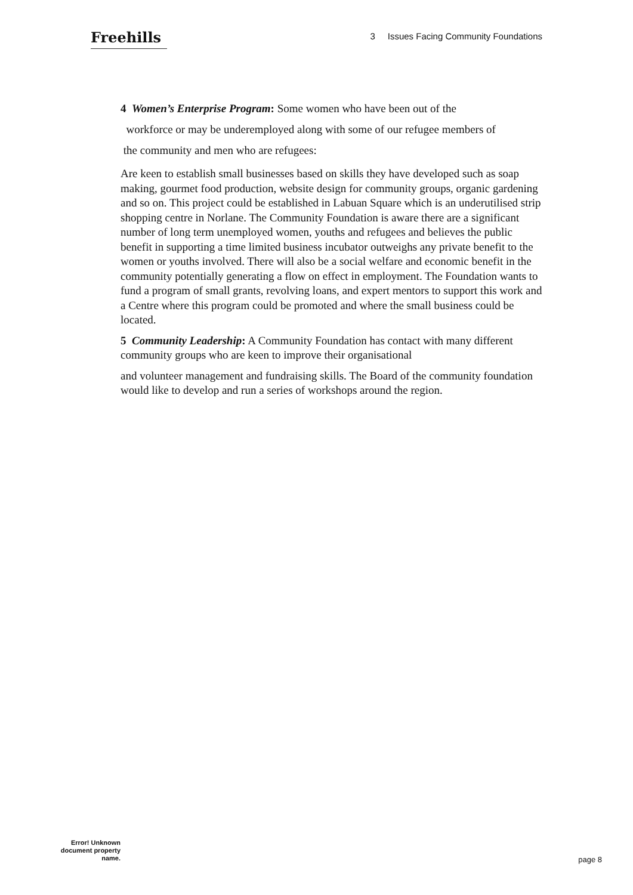Freehills
3 Issues Facing Community Foundations
4 Women’s Enterprise Program: Some women who have been out of the
workforce or may be underemployed along with some of our refugee members of
the community and men who are refugees:
Are keen to establish small businesses based on skills they have developed such as soap making, gourmet food production, website design for community groups, organic gardening and so on. This project could be established in Labuan Square which is an underutilised strip shopping centre in Norlane. The Community Foundation is aware there are a significant number of long term unemployed women, youths and refugees and believes the public benefit in supporting a time limited business incubator outweighs any private benefit to the women or youths involved. There will also be a social welfare and economic benefit in the community potentially generating a flow on effect in employment. The Foundation wants to fund a program of small grants, revolving loans, and expert mentors to support this work and a Centre where this program could be promoted and where the small business could be located.
5 Community Leadership: A Community Foundation has contact with many different community groups who are keen to improve their organisational
and volunteer management and fundraising skills. The Board of the community foundation would like to develop and run a series of workshops around the region.
Error! Unknown document property name.
page 8